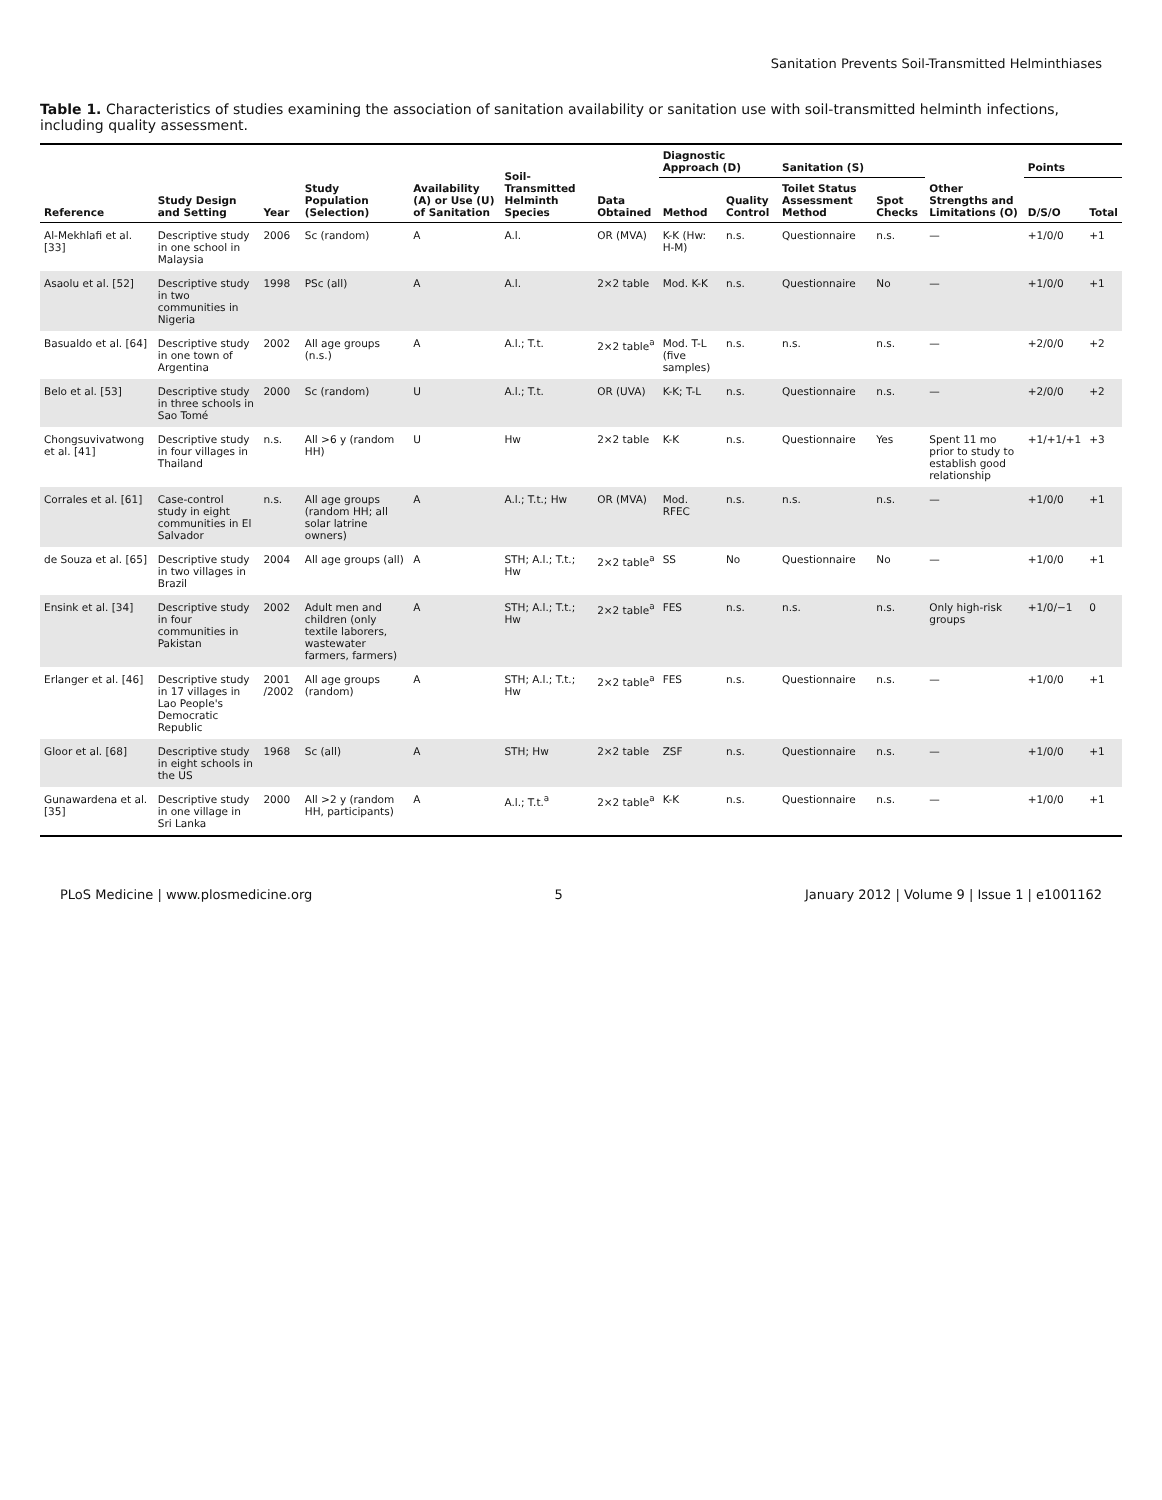Sanitation Prevents Soil-Transmitted Helminthiases
Table 1. Characteristics of studies examining the association of sanitation availability or sanitation use with soil-transmitted helminth infections, including quality assessment.
| Reference | Study Design and Setting | Year | Study Population (Selection) | Availability (A) or Use (U) of Sanitation | Soil-Transmitted Helminth Species | Data Obtained | Diagnostic Approach (D) | | Sanitation (S) | | Other Strengths and Limitations (O) | Points | |
| --- | --- | --- | --- | --- | --- | --- | --- | --- | --- | --- | --- | --- | --- |
| | | | | | | | Method | Quality Control | Toilet Status Assessment Method | Spot Checks | | D/S/O | Total |
| Al-Mekhlafi et al. [33] | Descriptive study in one school in Malaysia | 2006 | Sc (random) | A | A.l. | OR (MVA) | K-K (Hw: H-M) | n.s. | Questionnaire | n.s. | — | +1/0/0 | +1 |
| Asaolu et al. [52] | Descriptive study in two communities in Nigeria | 1998 | PSc (all) | A | A.l. | 2×2 table | Mod. K-K | n.s. | Questionnaire | No | — | +1/0/0 | +1 |
| Basualdo et al. [64] | Descriptive study in one town of Argentina | 2002 | All age groups (n.s.) | A | A.l.; T.t. | 2×2 table<sup>a</sup> | Mod. T-L (five samples) | n.s. | n.s. | n.s. | — | +2/0/0 | +2 |
| Belo et al. [53] | Descriptive study in three schools in Sao Tomé | 2000 | Sc (random) | U | A.l.; T.t. | OR (UVA) | K-K; T-L | n.s. | Questionnaire | n.s. | — | +2/0/0 | +2 |
| Chongsuvivatwong et al. [41] | Descriptive study in four villages in Thailand | n.s. | All >6 y (random HH) | U | Hw | 2×2 table | K-K | n.s. | Questionnaire | Yes | Spent 11 mo prior to study to establish good relationship | +1/+1/+1 | +3 |
| Corrales et al. [61] | Case-control study in eight communities in El Salvador | n.s. | All age groups (random HH; all solar latrine owners) | A | A.l.; T.t.; Hw | OR (MVA) | Mod. RFEC | n.s. | n.s. | n.s. | — | +1/0/0 | +1 |
| de Souza et al. [65] | Descriptive study in two villages in Brazil | 2004 | All age groups (all) | A | STH; A.l.; T.t.; Hw | 2×2 table<sup>a</sup> | SS | No | Questionnaire | No | — | +1/0/0 | +1 |
| Ensink et al. [34] | Descriptive study in four communities in Pakistan | 2002 | Adult men and children (only textile laborers, wastewater farmers, farmers) | A | STH; A.l.; T.t.; Hw | 2×2 table<sup>a</sup> | FES | n.s. | n.s. | n.s. | Only high-risk groups | +1/0/−1 | 0 |
| Erlanger et al. [46] | Descriptive study in 17 villages in Lao People's Democratic Republic | 2001 /2002 | All age groups (random) | A | STH; A.l.; T.t.; Hw | 2×2 table<sup>a</sup> | FES | n.s. | Questionnaire | n.s. | — | +1/0/0 | +1 |
| Gloor et al. [68] | Descriptive study in eight schools in the US | 1968 | Sc (all) | A | STH; Hw | 2×2 table | ZSF | n.s. | Questionnaire | n.s. | — | +1/0/0 | +1 |
| Gunawardena et al. [35] | Descriptive study in one village in Sri Lanka | 2000 | All >2 y (random HH, participants) | A | A.l.; T.t.<sup>a</sup> | 2×2 table<sup>a</sup> | K-K | n.s. | Questionnaire | n.s. | — | +1/0/0 | +1 |
PLoS Medicine | www.plosmedicine.org 5 January 2012 | Volume 9 | Issue 1 | e1001162